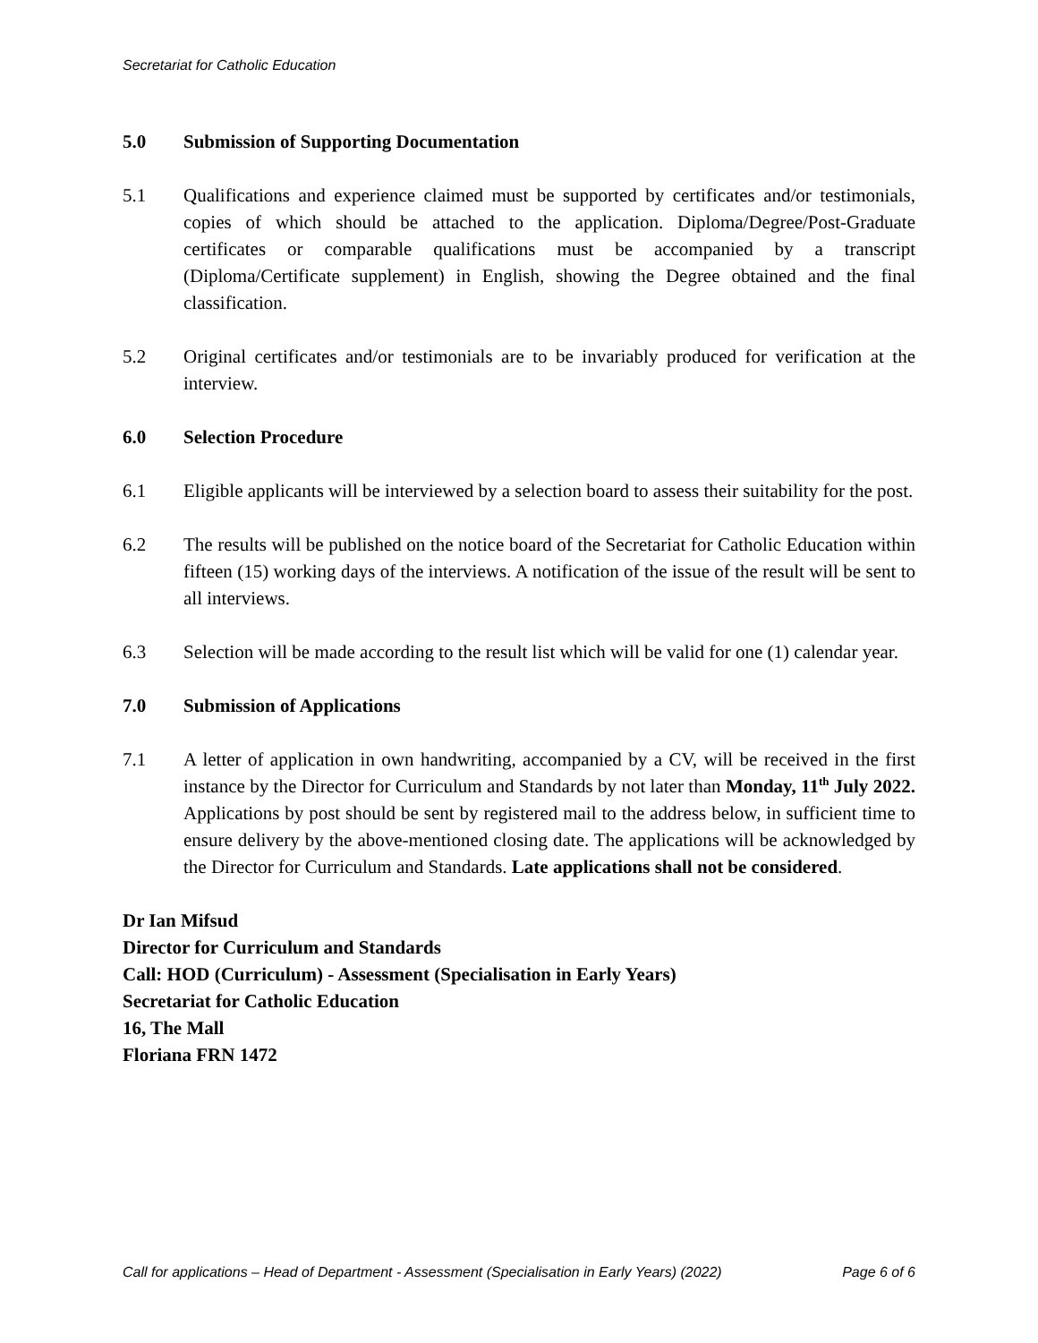Secretariat for Catholic Education
5.0 Submission of Supporting Documentation
5.1 Qualifications and experience claimed must be supported by certificates and/or testimonials, copies of which should be attached to the application. Diploma/Degree/Post-Graduate certificates or comparable qualifications must be accompanied by a transcript (Diploma/Certificate supplement) in English, showing the Degree obtained and the final classification.
5.2 Original certificates and/or testimonials are to be invariably produced for verification at the interview.
6.0 Selection Procedure
6.1 Eligible applicants will be interviewed by a selection board to assess their suitability for the post.
6.2 The results will be published on the notice board of the Secretariat for Catholic Education within fifteen (15) working days of the interviews. A notification of the issue of the result will be sent to all interviews.
6.3 Selection will be made according to the result list which will be valid for one (1) calendar year.
7.0 Submission of Applications
7.1 A letter of application in own handwriting, accompanied by a CV, will be received in the first instance by the Director for Curriculum and Standards by not later than Monday, 11<sup>th</sup> July 2022. Applications by post should be sent by registered mail to the address below, in sufficient time to ensure delivery by the above-mentioned closing date. The applications will be acknowledged by the Director for Curriculum and Standards. Late applications shall not be considered.
Dr Ian Mifsud
Director for Curriculum and Standards
Call: HOD (Curriculum) - Assessment (Specialisation in Early Years)
Secretariat for Catholic Education
16, The Mall
Floriana FRN 1472
Call for applications – Head of Department - Assessment (Specialisation in Early Years) (2022) Page 6 of 6